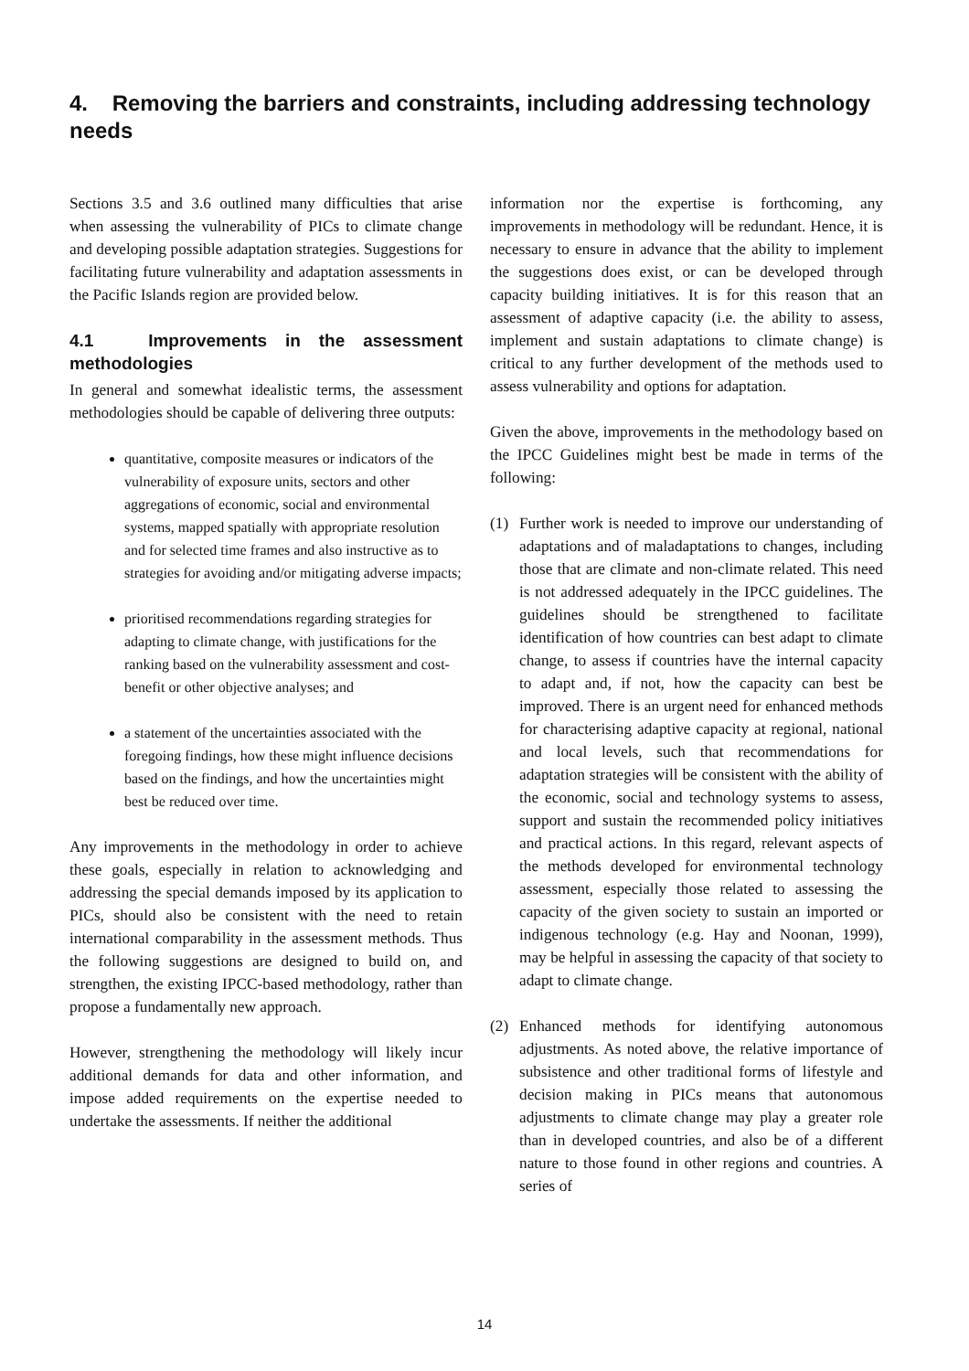4. Removing the barriers and constraints, including addressing technology needs
Sections 3.5 and 3.6 outlined many difficulties that arise when assessing the vulnerability of PICs to climate change and developing possible adaptation strategies. Suggestions for facilitating future vulnerability and adaptation assessments in the Pacific Islands region are provided below.
4.1 Improvements in the assessment methodologies
In general and somewhat idealistic terms, the assessment methodologies should be capable of delivering three outputs:
quantitative, composite measures or indicators of the vulnerability of exposure units, sectors and other aggregations of economic, social and environmental systems, mapped spatially with appropriate resolution and for selected time frames and also instructive as to strategies for avoiding and/or mitigating adverse impacts;
prioritised recommendations regarding strategies for adapting to climate change, with justifications for the ranking based on the vulnerability assessment and cost-benefit or other objective analyses; and
a statement of the uncertainties associated with the foregoing findings, how these might influence decisions based on the findings, and how the uncertainties might best be reduced over time.
Any improvements in the methodology in order to achieve these goals, especially in relation to acknowledging and addressing the special demands imposed by its application to PICs, should also be consistent with the need to retain international comparability in the assessment methods. Thus the following suggestions are designed to build on, and strengthen, the existing IPCC-based methodology, rather than propose a fundamentally new approach.
However, strengthening the methodology will likely incur additional demands for data and other information, and impose added requirements on the expertise needed to undertake the assessments. If neither the additional
information nor the expertise is forthcoming, any improvements in methodology will be redundant. Hence, it is necessary to ensure in advance that the ability to implement the suggestions does exist, or can be developed through capacity building initiatives. It is for this reason that an assessment of adaptive capacity (i.e. the ability to assess, implement and sustain adaptations to climate change) is critical to any further development of the methods used to assess vulnerability and options for adaptation.
Given the above, improvements in the methodology based on the IPCC Guidelines might best be made in terms of the following:
(1) Further work is needed to improve our understanding of adaptations and of maladaptations to changes, including those that are climate and non-climate related. This need is not addressed adequately in the IPCC guidelines. The guidelines should be strengthened to facilitate identification of how countries can best adapt to climate change, to assess if countries have the internal capacity to adapt and, if not, how the capacity can best be improved. There is an urgent need for enhanced methods for characterising adaptive capacity at regional, national and local levels, such that recommendations for adaptation strategies will be consistent with the ability of the economic, social and technology systems to assess, support and sustain the recommended policy initiatives and practical actions. In this regard, relevant aspects of the methods developed for environmental technology assessment, especially those related to assessing the capacity of the given society to sustain an imported or indigenous technology (e.g. Hay and Noonan, 1999), may be helpful in assessing the capacity of that society to adapt to climate change.
(2) Enhanced methods for identifying autonomous adjustments. As noted above, the relative importance of subsistence and other traditional forms of lifestyle and decision making in PICs means that autonomous adjustments to climate change may play a greater role than in developed countries, and also be of a different nature to those found in other regions and countries. A series of
14